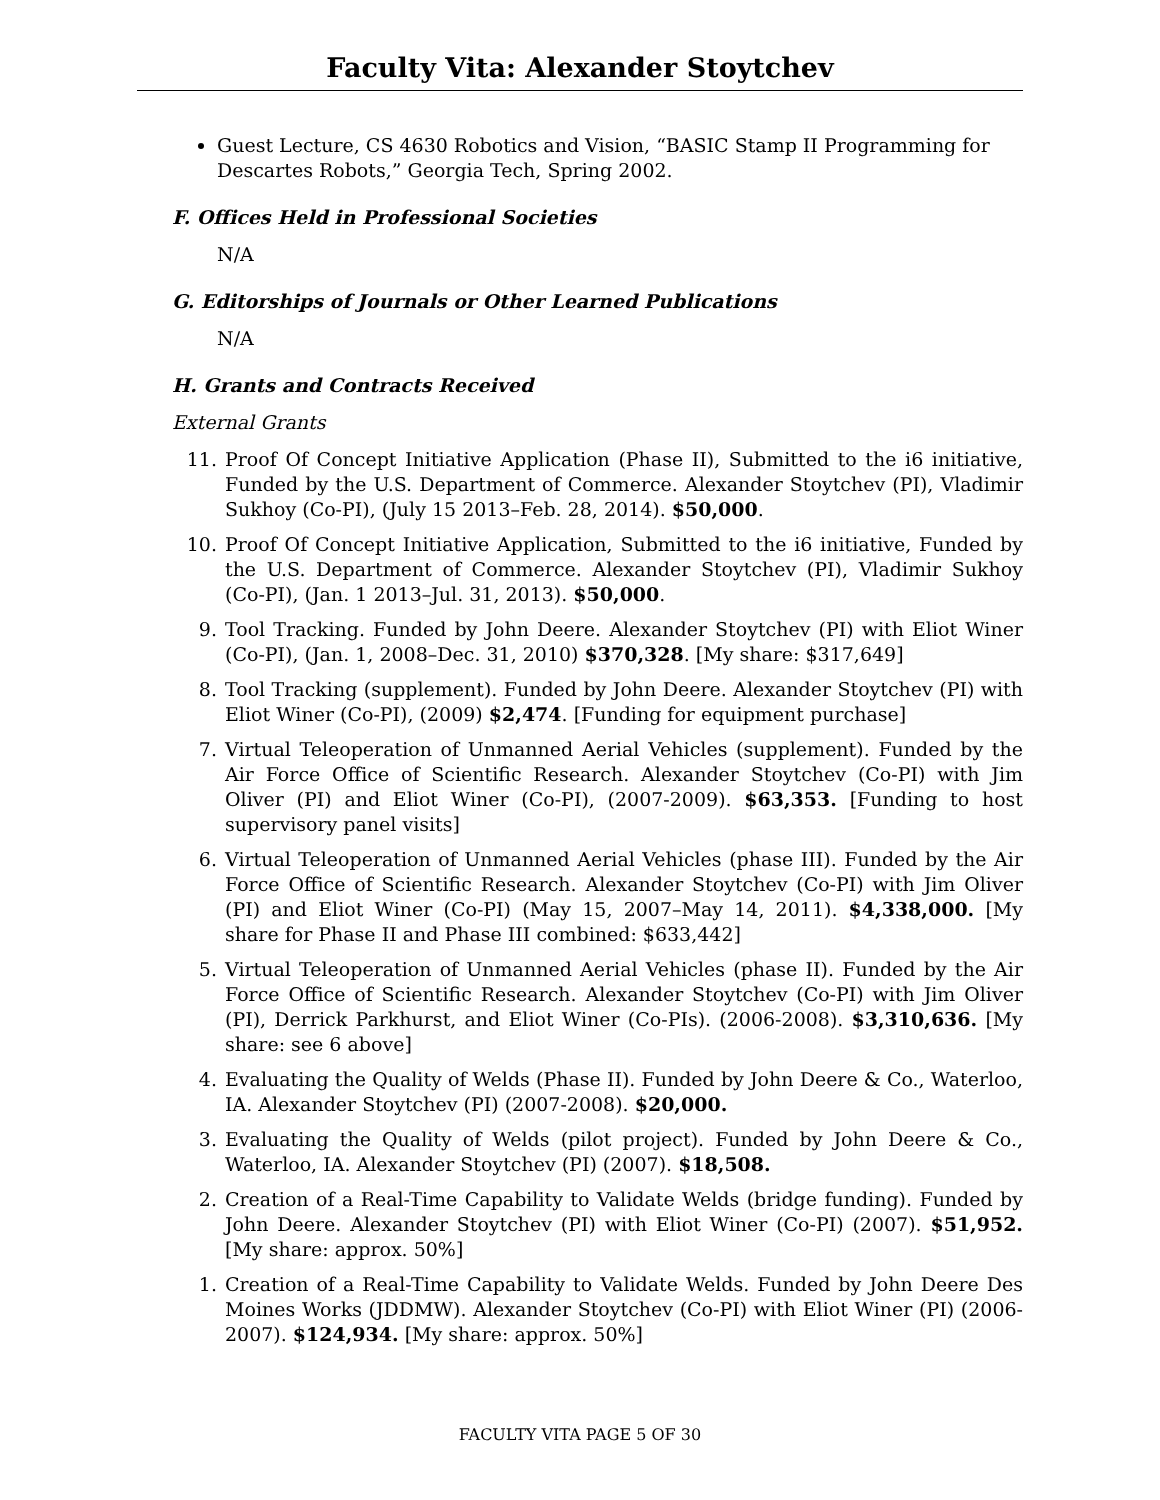Faculty Vita: Alexander Stoytchev
Guest Lecture, CS 4630 Robotics and Vision, “BASIC Stamp II Programming for Descartes Robots,” Georgia Tech, Spring 2002.
F. Offices Held in Professional Societies
N/A
G. Editorships of Journals or Other Learned Publications
N/A
H. Grants and Contracts Received
External Grants
11. Proof Of Concept Initiative Application (Phase II), Submitted to the i6 initiative, Funded by the U.S. Department of Commerce. Alexander Stoytchev (PI), Vladimir Sukhoy (Co-PI), (July 15 2013–Feb. 28, 2014). $50,000.
10. Proof Of Concept Initiative Application, Submitted to the i6 initiative, Funded by the U.S. Department of Commerce. Alexander Stoytchev (PI), Vladimir Sukhoy (Co-PI), (Jan. 1 2013–Jul. 31, 2013). $50,000.
9. Tool Tracking. Funded by John Deere. Alexander Stoytchev (PI) with Eliot Winer (Co-PI), (Jan. 1, 2008–Dec. 31, 2010) $370,328. [My share: $317,649]
8. Tool Tracking (supplement). Funded by John Deere. Alexander Stoytchev (PI) with Eliot Winer (Co-PI), (2009) $2,474. [Funding for equipment purchase]
7. Virtual Teleoperation of Unmanned Aerial Vehicles (supplement). Funded by the Air Force Office of Scientific Research. Alexander Stoytchev (Co-PI) with Jim Oliver (PI) and Eliot Winer (Co-PI), (2007-2009). $63,353. [Funding to host supervisory panel visits]
6. Virtual Teleoperation of Unmanned Aerial Vehicles (phase III). Funded by the Air Force Office of Scientific Research. Alexander Stoytchev (Co-PI) with Jim Oliver (PI) and Eliot Winer (Co-PI) (May 15, 2007–May 14, 2011). $4,338,000. [My share for Phase II and Phase III combined: $633,442]
5. Virtual Teleoperation of Unmanned Aerial Vehicles (phase II). Funded by the Air Force Office of Scientific Research. Alexander Stoytchev (Co-PI) with Jim Oliver (PI), Derrick Parkhurst, and Eliot Winer (Co-PIs). (2006-2008). $3,310,636. [My share: see 6 above]
4. Evaluating the Quality of Welds (Phase II). Funded by John Deere & Co., Waterloo, IA. Alexander Stoytchev (PI) (2007-2008). $20,000.
3. Evaluating the Quality of Welds (pilot project). Funded by John Deere & Co., Waterloo, IA. Alexander Stoytchev (PI) (2007). $18,508.
2. Creation of a Real-Time Capability to Validate Welds (bridge funding). Funded by John Deere. Alexander Stoytchev (PI) with Eliot Winer (Co-PI) (2007). $51,952. [My share: approx. 50%]
1. Creation of a Real-Time Capability to Validate Welds. Funded by John Deere Des Moines Works (JDDMW). Alexander Stoytchev (Co-PI) with Eliot Winer (PI) (2006-2007). $124,934. [My share: approx. 50%]
FACULTY VITA PAGE 5 OF 30